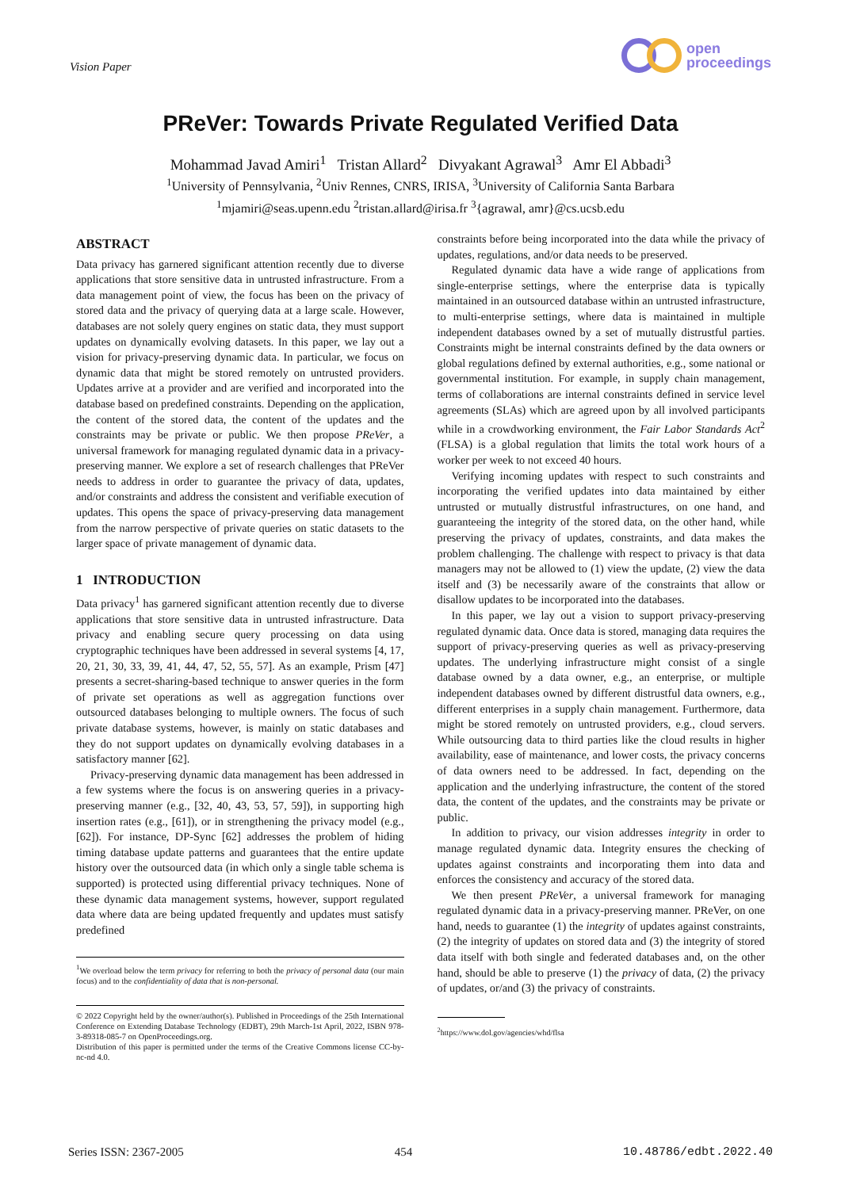Vision Paper
open
proceedings
PReVer: Towards Private Regulated Verified Data
Mohammad Javad Amiri<sup>1</sup> Tristan Allard<sup>2</sup> Divyakant Agrawal<sup>3</sup> Amr El Abbadi<sup>3</sup>
<sup>1</sup> University of Pennsylvania, <sup>2</sup>Univ Rennes, CNRS, IRISA, <sup>3</sup>University of California Santa Barbara
<sup>1</sup> mjamiri@seas.upenn.edu <sup>2</sup>tristan.allard@irisa.fr <sup>3</sup>{agrawal, amr}@cs.ucsb.edu
ABSTRACT
Data privacy has garnered significant attention recently due to diverse applications that store sensitive data in untrusted infrastructure. From a data management point of view, the focus has been on the privacy of stored data and the privacy of querying data at a large scale. However, databases are not solely query engines on static data, they must support updates on dynamically evolving datasets. In this paper, we lay out a vision for privacy-preserving dynamic data. In particular, we focus on dynamic data that might be stored remotely on untrusted providers. Updates arrive at a provider and are verified and incorporated into the database based on predefined constraints. Depending on the application, the content of the stored data, the content of the updates and the constraints may be private or public. We then propose PReVer, a universal framework for managing regulated dynamic data in a privacy-preserving manner. We explore a set of research challenges that PReVer needs to address in order to guarantee the privacy of data, updates, and/or constraints and address the consistent and verifiable execution of updates. This opens the space of privacy-preserving data management from the narrow perspective of private queries on static datasets to the larger space of private management of dynamic data.
1 INTRODUCTION
Data privacy<sup>1</sup> has garnered significant attention recently due to diverse applications that store sensitive data in untrusted infrastructure. Data privacy and enabling secure query processing on data using cryptographic techniques have been addressed in several systems [4, 17, 20, 21, 30, 33, 39, 41, 44, 47, 52, 55, 57]. As an example, Prism [47] presents a secret-sharing-based technique to answer queries in the form of private set operations as well as aggregation functions over outsourced databases belonging to multiple owners. The focus of such private database systems, however, is mainly on static databases and they do not support updates on dynamically evolving databases in a satisfactory manner [62].
Privacy-preserving dynamic data management has been addressed in a few systems where the focus is on answering queries in a privacy-preserving manner (e.g., [32, 40, 43, 53, 57, 59]), in supporting high insertion rates (e.g., [61]), or in strengthening the privacy model (e.g., [62]). For instance, DP-Sync [62] addresses the problem of hiding timing database update patterns and guarantees that the entire update history over the outsourced data (in which only a single table schema is supported) is protected using differential privacy techniques. None of these dynamic data management systems, however, support regulated data where data are being updated frequently and updates must satisfy predefined
<sup>1</sup> We overload below the term privacy for referring to both the privacy of personal data (our main focus) and to the confidentiality of data that is non-personal.
© 2022 Copyright held by the owner/author(s). Published in Proceedings of the 25th International Conference on Extending Database Technology (EDBT), 29th March-1st April, 2022, ISBN 978-3-89318-085-7 on OpenProceedings.org.
Distribution of this paper is permitted under the terms of the Creative Commons license CC-by-nc-nd 4.0.
constraints before being incorporated into the data while the privacy of updates, regulations, and/or data needs to be preserved.
Regulated dynamic data have a wide range of applications from single-enterprise settings, where the enterprise data is typically maintained in an outsourced database within an untrusted infrastructure, to multi-enterprise settings, where data is maintained in multiple independent databases owned by a set of mutually distrustful parties. Constraints might be internal constraints defined by the data owners or global regulations defined by external authorities, e.g., some national or governmental institution. For example, in supply chain management, terms of collaborations are internal constraints defined in service level agreements (SLAs) which are agreed upon by all involved participants while in a crowdworking environment, the Fair Labor Standards Act<sup>2</sup> (FLSA) is a global regulation that limits the total work hours of a worker per week to not exceed 40 hours.
Verifying incoming updates with respect to such constraints and incorporating the verified updates into data maintained by either untrusted or mutually distrustful infrastructures, on one hand, and guaranteeing the integrity of the stored data, on the other hand, while preserving the privacy of updates, constraints, and data makes the problem challenging. The challenge with respect to privacy is that data managers may not be allowed to (1) view the update, (2) view the data itself and (3) be necessarily aware of the constraints that allow or disallow updates to be incorporated into the databases.
In this paper, we lay out a vision to support privacy-preserving regulated dynamic data. Once data is stored, managing data requires the support of privacy-preserving queries as well as privacy-preserving updates. The underlying infrastructure might consist of a single database owned by a data owner, e.g., an enterprise, or multiple independent databases owned by different distrustful data owners, e.g., different enterprises in a supply chain management. Furthermore, data might be stored remotely on untrusted providers, e.g., cloud servers. While outsourcing data to third parties like the cloud results in higher availability, ease of maintenance, and lower costs, the privacy concerns of data owners need to be addressed. In fact, depending on the application and the underlying infrastructure, the content of the stored data, the content of the updates, and the constraints may be private or public.
In addition to privacy, our vision addresses integrity in order to manage regulated dynamic data. Integrity ensures the checking of updates against constraints and incorporating them into data and enforces the consistency and accuracy of the stored data.
We then present PReVer, a universal framework for managing regulated dynamic data in a privacy-preserving manner. PReVer, on one hand, needs to guarantee (1) the integrity of updates against constraints, (2) the integrity of updates on stored data and (3) the integrity of stored data itself with both single and federated databases and, on the other hand, should be able to preserve (1) the privacy of data, (2) the privacy of updates, or/and (3) the privacy of constraints.
<sup>2</sup> https://www.dol.gov/agencies/whd/flsa
Series ISSN: 2367-2005 454 10.48786/edbt.2022.40